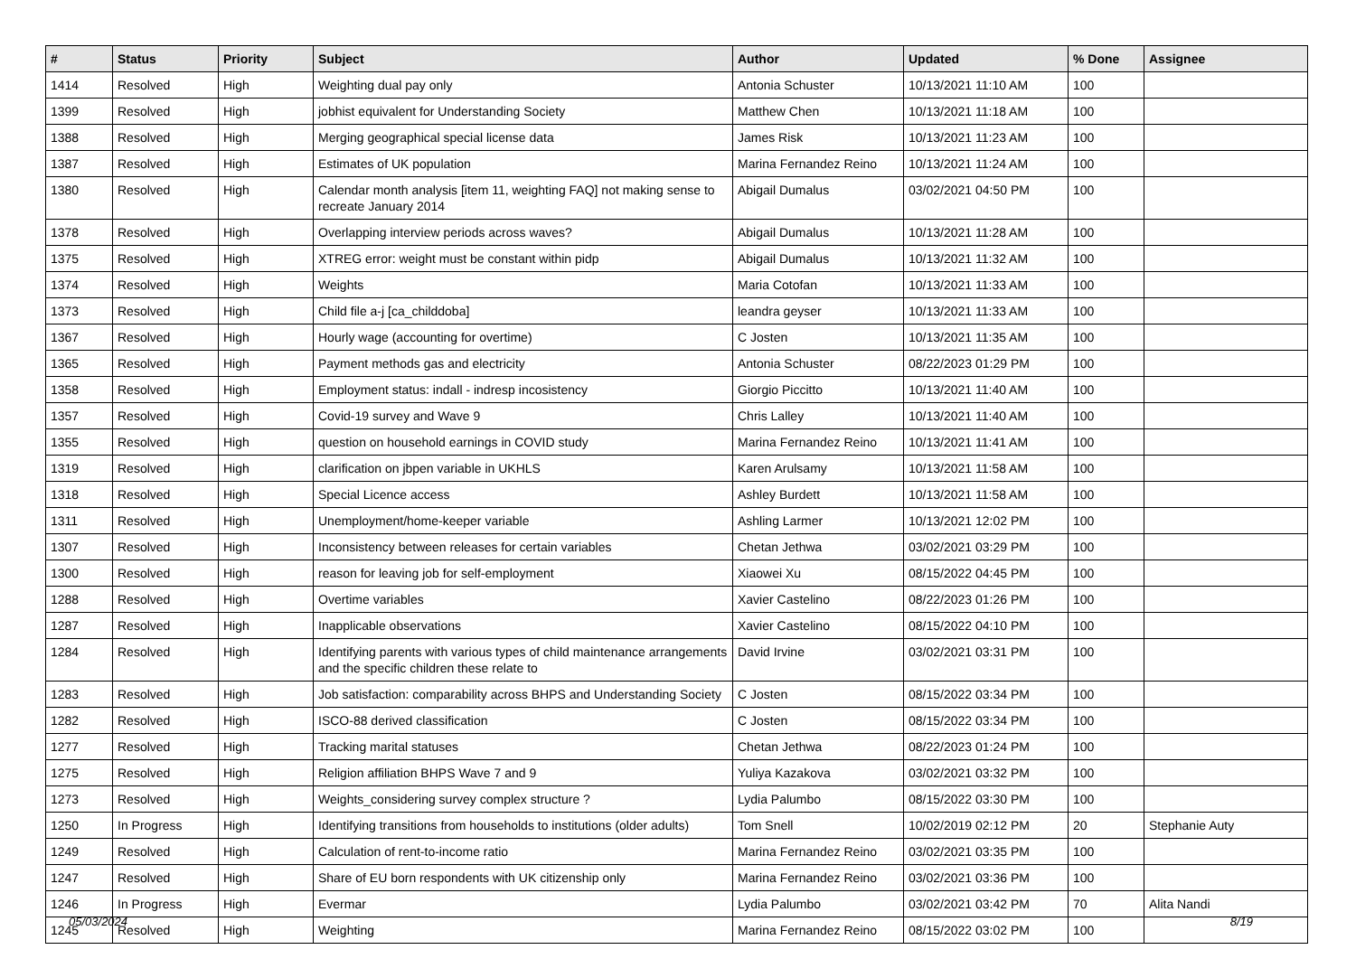| # | Status | Priority | Subject | Author | Updated | % Done | Assignee |
| --- | --- | --- | --- | --- | --- | --- | --- |
| 1414 | Resolved | High | Weighting dual pay only | Antonia Schuster | 10/13/2021 11:10 AM | 100 | |
| 1399 | Resolved | High | jobhist equivalent for Understanding Society | Matthew Chen | 10/13/2021 11:18 AM | 100 | |
| 1388 | Resolved | High | Merging geographical special license data | James Risk | 10/13/2021 11:23 AM | 100 | |
| 1387 | Resolved | High | Estimates of UK population | Marina Fernandez Reino | 10/13/2021 11:24 AM | 100 | |
| 1380 | Resolved | High | Calendar month analysis [item 11, weighting FAQ] not making sense to recreate January 2014 | Abigail Dumalus | 03/02/2021 04:50 PM | 100 | |
| 1378 | Resolved | High | Overlapping interview periods across waves? | Abigail Dumalus | 10/13/2021 11:28 AM | 100 | |
| 1375 | Resolved | High | XTREG error: weight must be constant within pidp | Abigail Dumalus | 10/13/2021 11:32 AM | 100 | |
| 1374 | Resolved | High | Weights | Maria Cotofan | 10/13/2021 11:33 AM | 100 | |
| 1373 | Resolved | High | Child file a-j [ca_childdoba] | leandra geyser | 10/13/2021 11:33 AM | 100 | |
| 1367 | Resolved | High | Hourly wage (accounting for overtime) | C Josten | 10/13/2021 11:35 AM | 100 | |
| 1365 | Resolved | High | Payment methods gas and electricity | Antonia Schuster | 08/22/2023 01:29 PM | 100 | |
| 1358 | Resolved | High | Employment status: indall - indresp incosistency | Giorgio Piccitto | 10/13/2021 11:40 AM | 100 | |
| 1357 | Resolved | High | Covid-19 survey and Wave 9 | Chris Lalley | 10/13/2021 11:40 AM | 100 | |
| 1355 | Resolved | High | question on household earnings in COVID study | Marina Fernandez Reino | 10/13/2021 11:41 AM | 100 | |
| 1319 | Resolved | High | clarification on jbpen variable in UKHLS | Karen Arulsamy | 10/13/2021 11:58 AM | 100 | |
| 1318 | Resolved | High | Special Licence access | Ashley Burdett | 10/13/2021 11:58 AM | 100 | |
| 1311 | Resolved | High | Unemployment/home-keeper variable | Ashling Larmer | 10/13/2021 12:02 PM | 100 | |
| 1307 | Resolved | High | Inconsistency between releases for certain variables | Chetan Jethwa | 03/02/2021 03:29 PM | 100 | |
| 1300 | Resolved | High | reason for leaving job for self-employment | Xiaowei Xu | 08/15/2022 04:45 PM | 100 | |
| 1288 | Resolved | High | Overtime variables | Xavier Castelino | 08/22/2023 01:26 PM | 100 | |
| 1287 | Resolved | High | Inapplicable observations | Xavier Castelino | 08/15/2022 04:10 PM | 100 | |
| 1284 | Resolved | High | Identifying parents with various types of child maintenance arrangements and the specific children these relate to | David Irvine | 03/02/2021 03:31 PM | 100 | |
| 1283 | Resolved | High | Job satisfaction: comparability across BHPS and Understanding Society | C Josten | 08/15/2022 03:34 PM | 100 | |
| 1282 | Resolved | High | ISCO-88 derived classification | C Josten | 08/15/2022 03:34 PM | 100 | |
| 1277 | Resolved | High | Tracking marital statuses | Chetan Jethwa | 08/22/2023 01:24 PM | 100 | |
| 1275 | Resolved | High | Religion affiliation BHPS Wave 7 and 9 | Yuliya Kazakova | 03/02/2021 03:32 PM | 100 | |
| 1273 | Resolved | High | Weights_considering survey complex structure ? | Lydia Palumbo | 08/15/2022 03:30 PM | 100 | |
| 1250 | In Progress | High | Identifying transitions from households to institutions (older adults) | Tom Snell | 10/02/2019 02:12 PM | 20 | Stephanie Auty |
| 1249 | Resolved | High | Calculation of rent-to-income ratio | Marina Fernandez Reino | 03/02/2021 03:35 PM | 100 | |
| 1247 | Resolved | High | Share of EU born respondents with UK citizenship only | Marina Fernandez Reino | 03/02/2021 03:36 PM | 100 | |
| 1246 | In Progress | High | Evermar | Lydia Palumbo | 03/02/2021 03:42 PM | 70 | Alita Nandi |
| 1245 | Resolved | High | Weighting | Marina Fernandez Reino | 08/15/2022 03:02 PM | 100 | |
05/03/2024 8/19